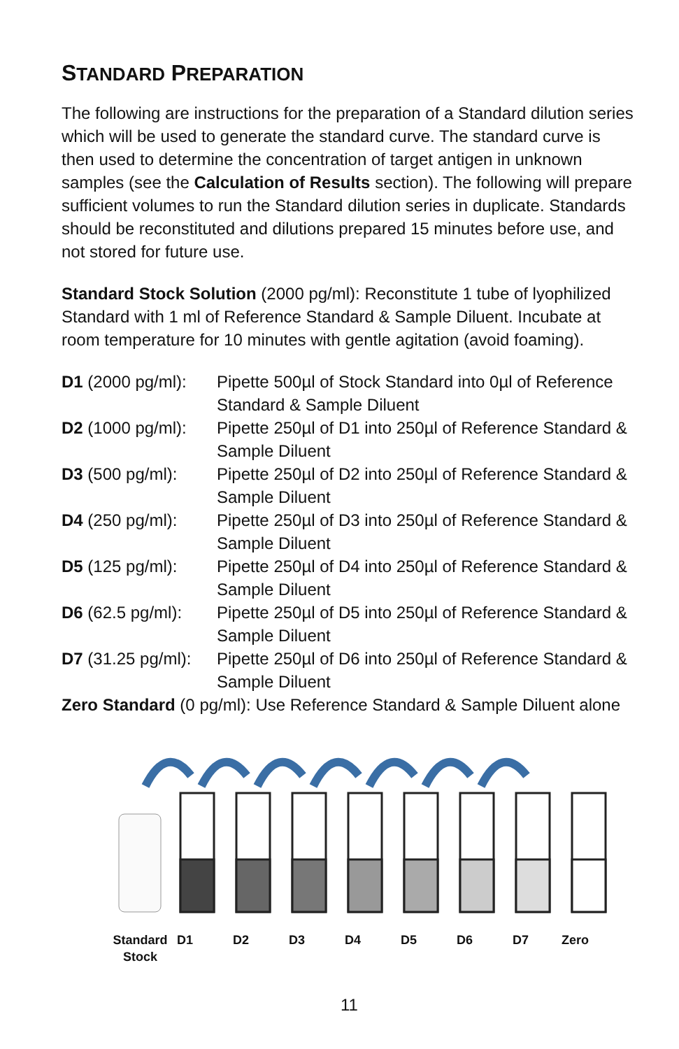STANDARD PREPARATION
The following are instructions for the preparation of a Standard dilution series which will be used to generate the standard curve. The standard curve is then used to determine the concentration of target antigen in unknown samples (see the Calculation of Results section). The following will prepare sufficient volumes to run the Standard dilution series in duplicate. Standards should be reconstituted and dilutions prepared 15 minutes before use, and not stored for future use.
Standard Stock Solution (2000 pg/ml): Reconstitute 1 tube of lyophilized Standard with 1 ml of Reference Standard & Sample Diluent. Incubate at room temperature for 10 minutes with gentle agitation (avoid foaming).
D1 (2000 pg/ml):
Pipette 500µl of Stock Standard into 0µl of Reference Standard & Sample Diluent
D2 (1000 pg/ml):
Pipette 250µl of D1 into 250µl of Reference Standard & Sample Diluent
D3 (500 pg/ml): Pipette 250µl of D2 into 250µl of Reference Standard & Sample Diluent
D4 (250 pg/ml): Pipette 250µl of D3 into 250µl of Reference Standard & Sample Diluent
D5 (125 pg/ml): Pipette 250µl of D4 into 250µl of Reference Standard & Sample Diluent
D6 (62.5 pg/ml):
Pipette 250µl of D5 into 250µl of Reference Standard & Sample Diluent
D7 (31.25 pg/ml):
Pipette 250µl of D6 into 250µl of Reference Standard & Sample Diluent
Zero Standard (0 pg/ml): Use Reference Standard & Sample Diluent alone
Standard Stock D1 D2 D3 D4 D5 D6 D7 Zero
11